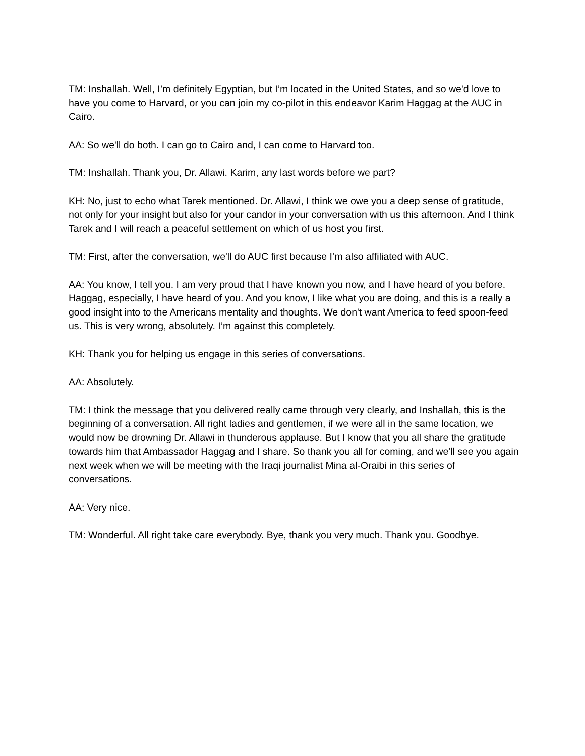TM: Inshallah. Well, I’m definitely Egyptian, but I’m located in the United States, and so we'd love to have you come to Harvard, or you can join my co-pilot in this endeavor Karim Haggag at the AUC in Cairo.
AA: So we'll do both. I can go to Cairo and, I can come to Harvard too.
TM: Inshallah. Thank you, Dr. Allawi. Karim, any last words before we part?
KH: No, just to echo what Tarek mentioned. Dr. Allawi, I think we owe you a deep sense of gratitude, not only for your insight but also for your candor in your conversation with us this afternoon. And I think Tarek and I will reach a peaceful settlement on which of us host you first.
TM: First, after the conversation, we'll do AUC first because I’m also affiliated with AUC.
AA: You know, I tell you. I am very proud that I have known you now, and I have heard of you before. Haggag, especially, I have heard of you. And you know, I like what you are doing, and this is a really a good insight into to the Americans mentality and thoughts. We don't want America to feed spoon-feed us. This is very wrong, absolutely. I’m against this completely.
KH: Thank you for helping us engage in this series of conversations.
AA: Absolutely.
TM: I think the message that you delivered really came through very clearly, and Inshallah, this is the beginning of a conversation. All right ladies and gentlemen, if we were all in the same location, we would now be drowning Dr. Allawi in thunderous applause. But I know that you all share the gratitude towards him that Ambassador Haggag and I share. So thank you all for coming, and we'll see you again next week when we will be meeting with the Iraqi journalist Mina al-Oraibi in this series of conversations.
AA: Very nice.
TM: Wonderful. All right take care everybody. Bye, thank you very much. Thank you. Goodbye.